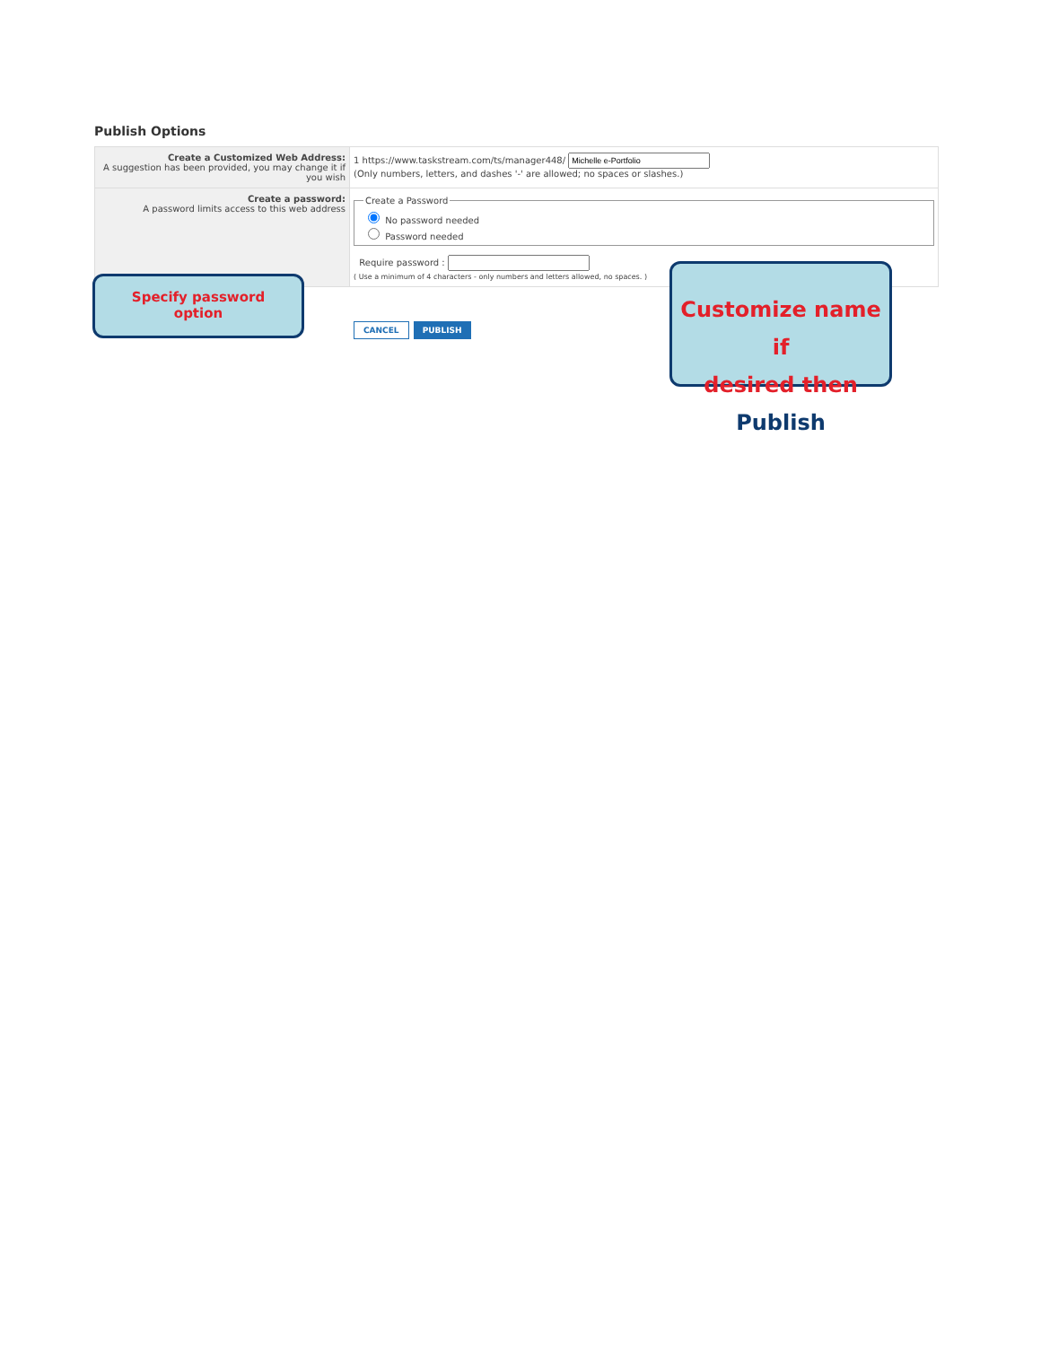Publish Options
| Create a Customized Web Address: A suggestion has been provided, you may change it if you wish | 1 https://www.taskstream.com/ts/manager448/ (Only numbers, letters, and dashes '-' are allowed; no spaces or slashes.) |
| Create a password: A password limits access to this web address | Create a Password No password needed Password needed Require password : ( Use a minimum of 4 characters - only numbers and letters allowed, no spaces. ) |
CANCEL PUBLISH
Specify password
option
Customize name if
desired then Publish